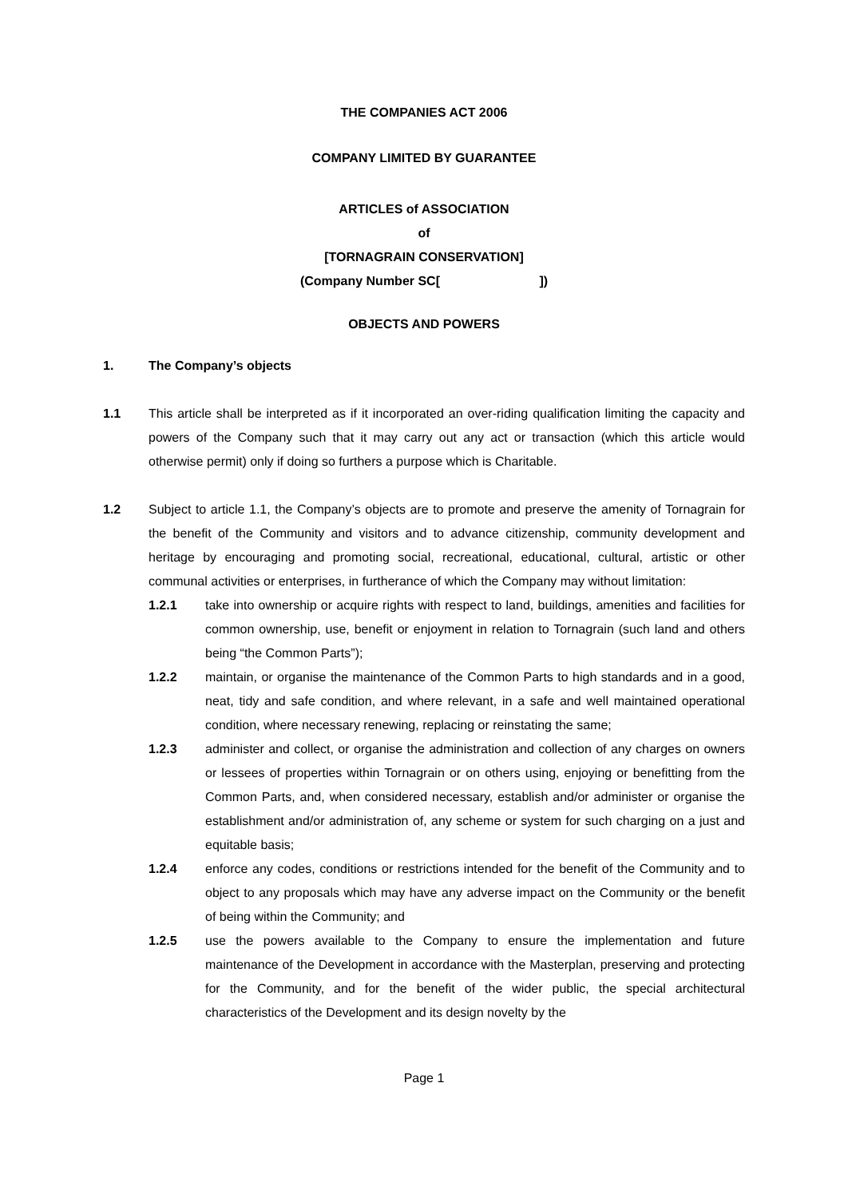THE COMPANIES ACT 2006
COMPANY LIMITED BY GUARANTEE
ARTICLES of ASSOCIATION
of
[TORNAGRAIN CONSERVATION]
(Company Number SC[ ])
OBJECTS AND POWERS
1. The Company’s objects
1.1 This article shall be interpreted as if it incorporated an over-riding qualification limiting the capacity and powers of the Company such that it may carry out any act or transaction (which this article would otherwise permit) only if doing so furthers a purpose which is Charitable.
1.2 Subject to article 1.1, the Company’s objects are to promote and preserve the amenity of Tornagrain for the benefit of the Community and visitors and to advance citizenship, community development and heritage by encouraging and promoting social, recreational, educational, cultural, artistic or other communal activities or enterprises, in furtherance of which the Company may without limitation:
1.2.1 take into ownership or acquire rights with respect to land, buildings, amenities and facilities for common ownership, use, benefit or enjoyment in relation to Tornagrain (such land and others being “the Common Parts”);
1.2.2 maintain, or organise the maintenance of the Common Parts to high standards and in a good, neat, tidy and safe condition, and where relevant, in a safe and well maintained operational condition, where necessary renewing, replacing or reinstating the same;
1.2.3 administer and collect, or organise the administration and collection of any charges on owners or lessees of properties within Tornagrain or on others using, enjoying or benefitting from the Common Parts, and, when considered necessary, establish and/or administer or organise the establishment and/or administration of, any scheme or system for such charging on a just and equitable basis;
1.2.4 enforce any codes, conditions or restrictions intended for the benefit of the Community and to object to any proposals which may have any adverse impact on the Community or the benefit of being within the Community; and
1.2.5 use the powers available to the Company to ensure the implementation and future maintenance of the Development in accordance with the Masterplan, preserving and protecting for the Community, and for the benefit of the wider public, the special architectural characteristics of the Development and its design novelty by the
Page 1